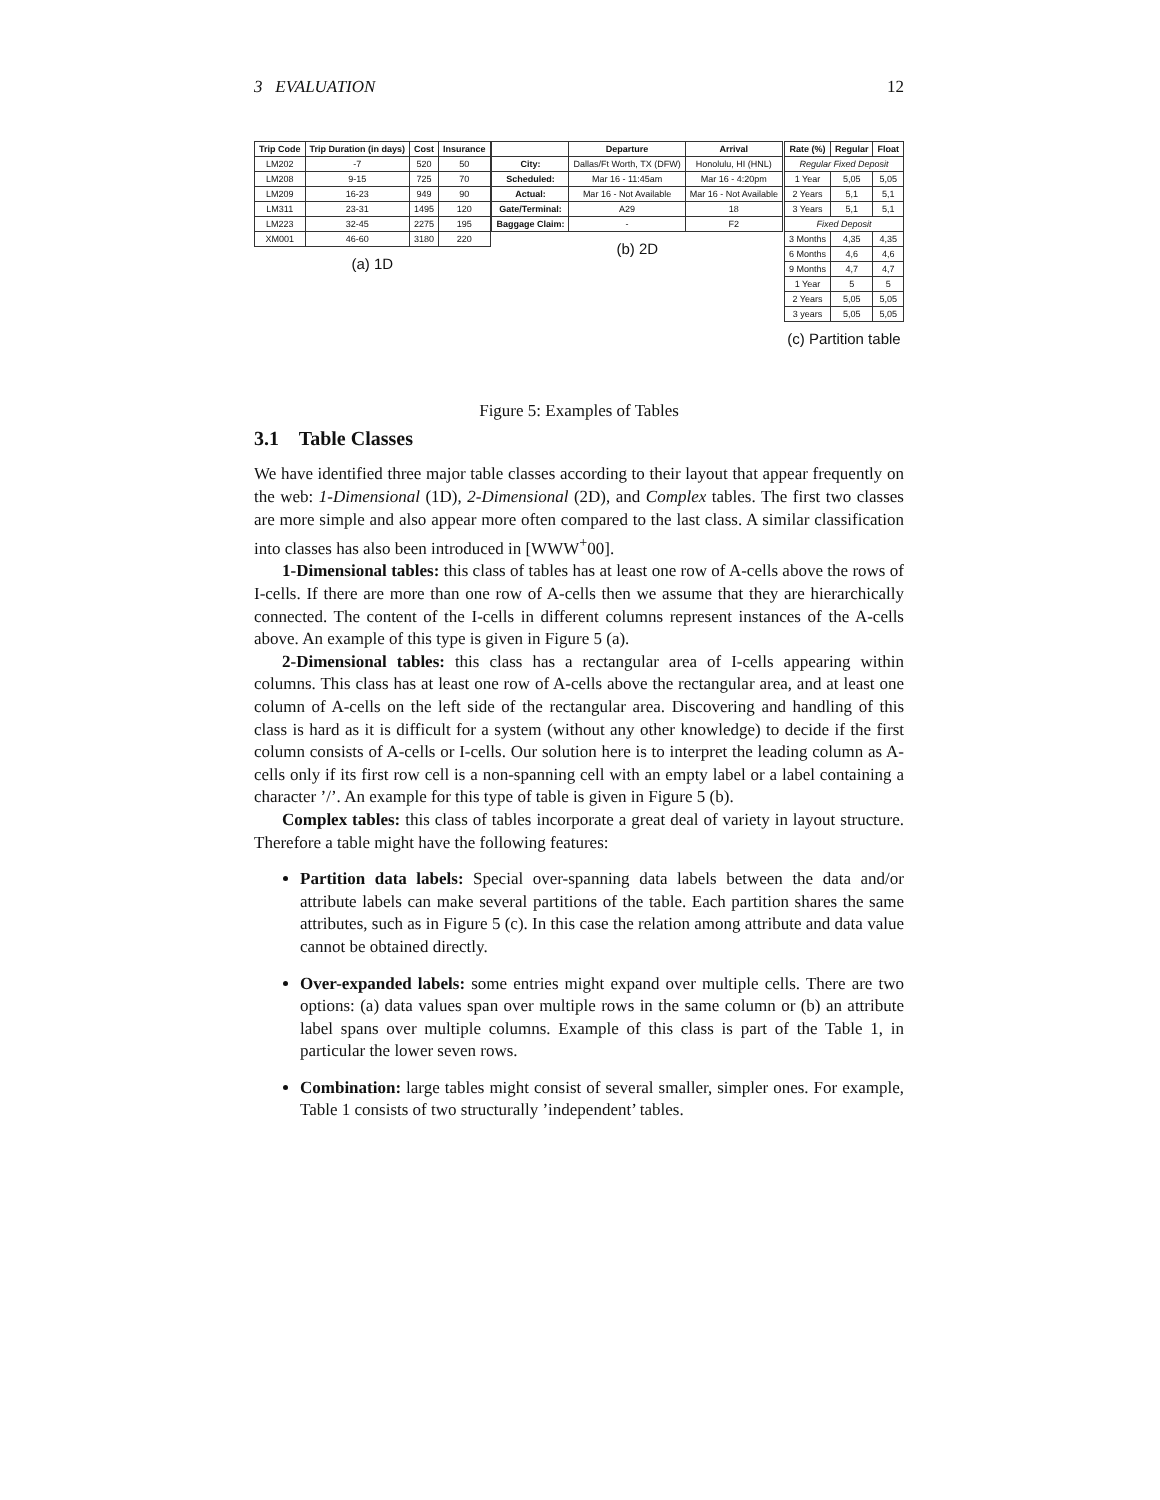3 EVALUATION 12
| Trip Code | Trip Duration (in days) | Cost | Insurance |
| --- | --- | --- | --- |
| LM202 | -7 | 520 | 50 |
| LM208 | 9-15 | 725 | 70 |
| LM209 | 16-23 | 949 | 90 |
| LM311 | 23-31 | 1495 | 120 |
| LM223 | 32-45 | 2275 | 195 |
| XM001 | 46-60 | 3180 | 220 |
(a) 1D
| | Departure | Arrival |
| --- | --- | --- |
| City: | Dallas/Ft Worth, TX (DFW) | Honolulu, HI (HNL) |
| Scheduled: | Mar 16 - 11:45am | Mar 16 - 4:20pm |
| Actual: | Mar 16 - Not Available | Mar 16 - Not Available |
| Gate/Terminal: | A29 | 18 |
| Baggage Claim: | - | F2 |
(b) 2D
| Rate (%) | Regular | Float |
| --- | --- | --- |
| Regular Fixed Deposit | | |
| 1 Year | 5,05 | 5,05 |
| 2 Years | 5,1 | 5,1 |
| 3 Years | 5,1 | 5,1 |
| Fixed Deposit | | |
| 3 Months | 4,35 | 4,35 |
| 6 Months | 4,6 | 4,6 |
| 9 Months | 4,7 | 4,7 |
| 1 Year | 5 | 5 |
| 2 Years | 5,05 | 5,05 |
| 3 years | 5,05 | 5,05 |
(c) Partition table
Figure 5: Examples of Tables
3.1 Table Classes
We have identified three major table classes according to their layout that appear frequently on the web: 1-Dimensional (1D), 2-Dimensional (2D), and Complex tables. The first two classes are more simple and also appear more often compared to the last class. A similar classification into classes has also been introduced in [WWW<sup>+</sup>00].
1-Dimensional tables: this class of tables has at least one row of A-cells above the rows of I-cells. If there are more than one row of A-cells then we assume that they are hierarchically connected. The content of the I-cells in different columns represent instances of the A-cells above. An example of this type is given in Figure 5 (a).
2-Dimensional tables: this class has a rectangular area of I-cells appearing within columns. This class has at least one row of A-cells above the rectangular area, and at least one column of A-cells on the left side of the rectangular area. Discovering and handling of this class is hard as it is difficult for a system (without any other knowledge) to decide if the first column consists of A-cells or I-cells. Our solution here is to interpret the leading column as A-cells only if its first row cell is a non-spanning cell with an empty label or a label containing a character ’/’. An example for this type of table is given in Figure 5 (b).
Complex tables: this class of tables incorporate a great deal of variety in layout structure. Therefore a table might have the following features:
Partition data labels: Special over-spanning data labels between the data and/or attribute labels can make several partitions of the table. Each partition shares the same attributes, such as in Figure 5 (c). In this case the relation among attribute and data value cannot be obtained directly.
Over-expanded labels: some entries might expand over multiple cells. There are two options: (a) data values span over multiple rows in the same column or (b) an attribute label spans over multiple columns. Example of this class is part of the Table 1, in particular the lower seven rows.
Combination: large tables might consist of several smaller, simpler ones. For example, Table 1 consists of two structurally ’independent’ tables.